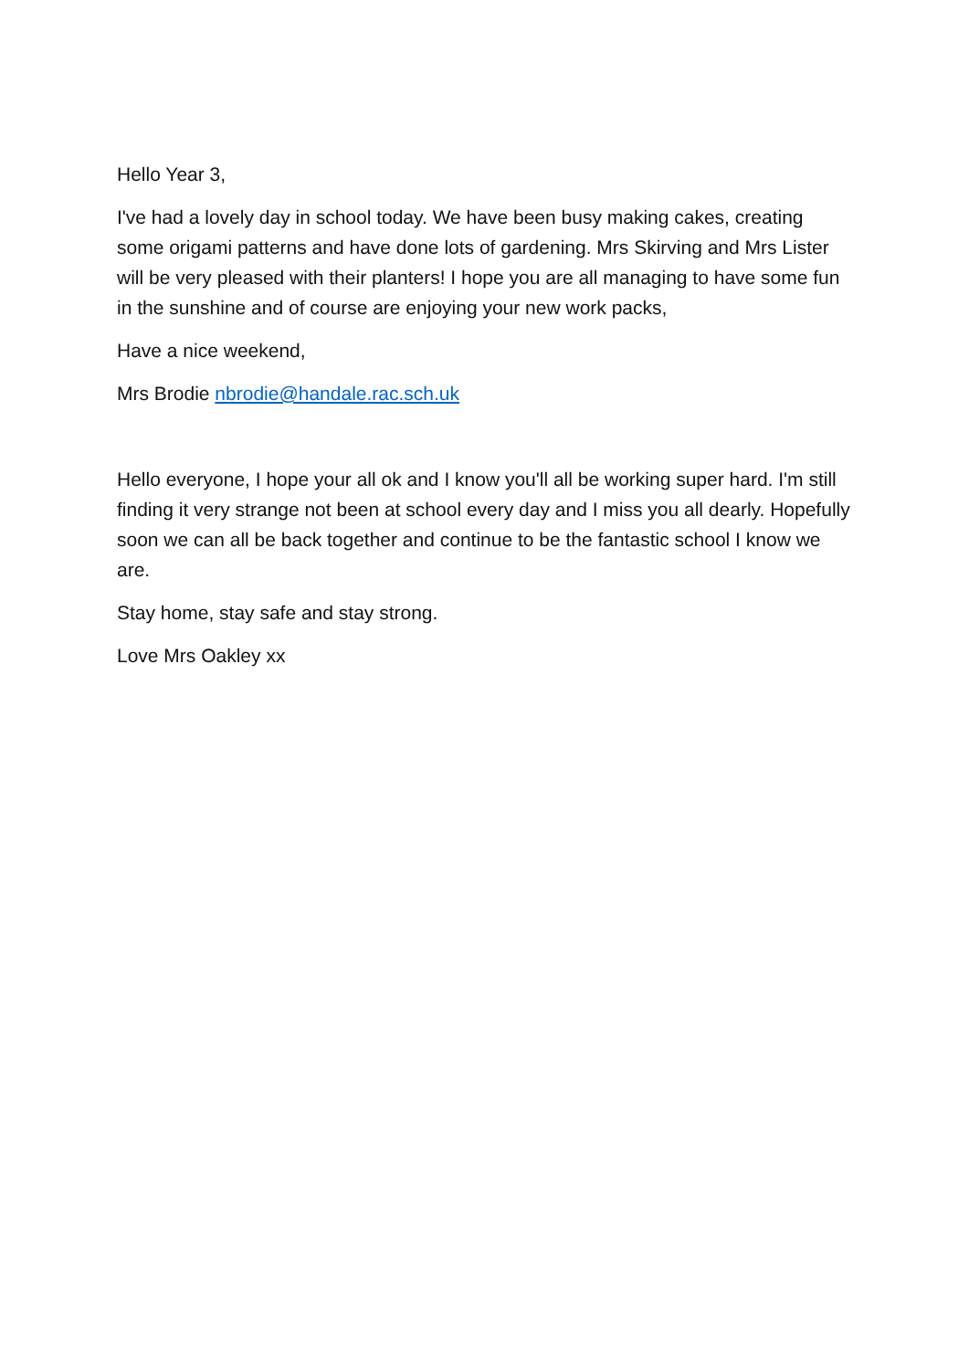Hello Year 3,
I've had a lovely day in school today. We have been busy making cakes, creating some origami patterns and have done lots of gardening. Mrs Skirving and Mrs Lister will be very pleased with their planters! I hope you are all managing to have some fun in the sunshine and of course are enjoying your new work packs,
Have a nice weekend,
Mrs Brodie nbrodie@handale.rac.sch.uk
Hello everyone, I hope your all ok and I know you'll all be working super hard. I'm still finding it very strange not been at school every day and I miss you all dearly. Hopefully soon we can all be back together and continue to be the fantastic school I know we are.
Stay home, stay safe and stay strong.
Love Mrs Oakley xx